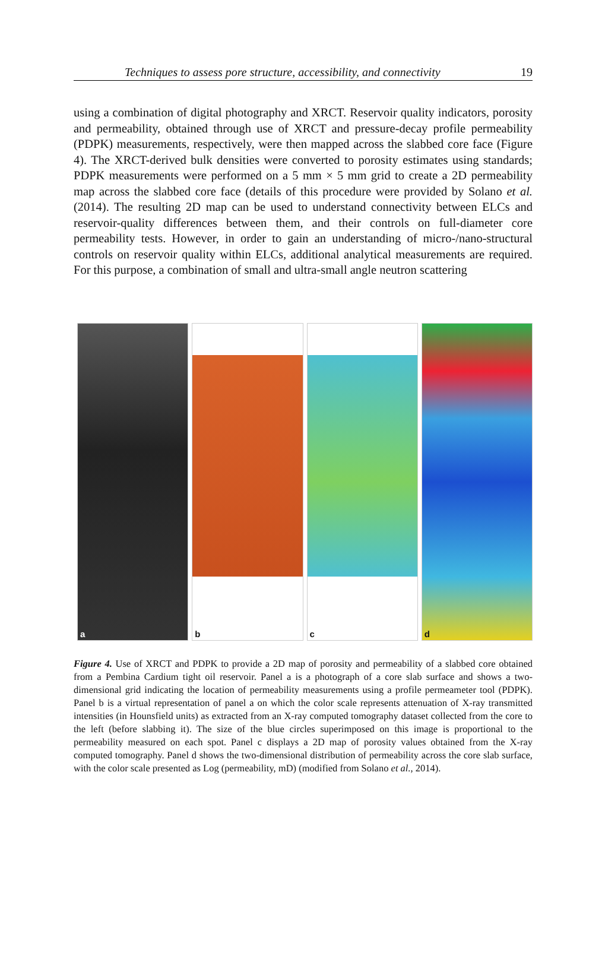Techniques to assess pore structure, accessibility, and connectivity 19
using a combination of digital photography and XRCT. Reservoir quality indicators, porosity and permeability, obtained through use of XRCT and pressure-decay profile permeability (PDPK) measurements, respectively, were then mapped across the slabbed core face (Figure 4). The XRCT-derived bulk densities were converted to porosity estimates using standards; PDPK measurements were performed on a 5 mm × 5 mm grid to create a 2D permeability map across the slabbed core face (details of this procedure were provided by Solano et al. (2014). The resulting 2D map can be used to understand connectivity between ELCs and reservoir-quality differences between them, and their controls on full-diameter core permeability tests. However, in order to gain an understanding of micro-/nano-structural controls on reservoir quality within ELCs, additional analytical measurements are required. For this purpose, a combination of small and ultra-small angle neutron scattering
a
b
c
d
Figure 4. Use of XRCT and PDPK to provide a 2D map of porosity and permeability of a slabbed core obtained from a Pembina Cardium tight oil reservoir. Panel a is a photograph of a core slab surface and shows a two-dimensional grid indicating the location of permeability measurements using a profile permeameter tool (PDPK). Panel b is a virtual representation of panel a on which the color scale represents attenuation of X-ray transmitted intensities (in Hounsfield units) as extracted from an X-ray computed tomography dataset collected from the core to the left (before slabbing it). The size of the blue circles superimposed on this image is proportional to the permeability measured on each spot. Panel c displays a 2D map of porosity values obtained from the X-ray computed tomography. Panel d shows the two-dimensional distribution of permeability across the core slab surface, with the color scale presented as Log (permeability, mD) (modified from Solano et al., 2014).